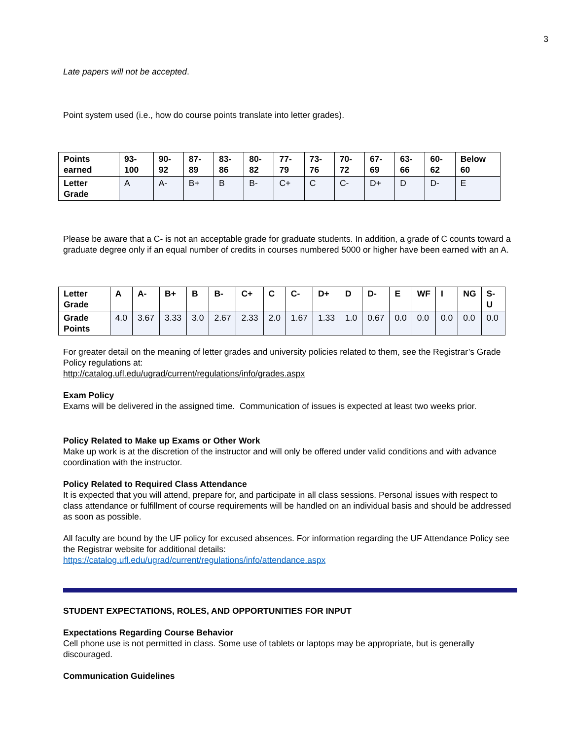3
Late papers will not be accepted.
Point system used (i.e., how do course points translate into letter grades).
| Points earned | 93-100 | 90-92 | 87-89 | 83-86 | 80-82 | 77-79 | 73-76 | 70-72 | 67-69 | 63-66 | 60-62 | Below 60 |
| Letter Grade | A | A- | B+ | B | B- | C+ | C | C- | D+ | D | D- | E |
Please be aware that a C- is not an acceptable grade for graduate students. In addition, a grade of C counts toward a graduate degree only if an equal number of credits in courses numbered 5000 or higher have been earned with an A.
| Letter Grade | A | A- | B+ | B | B- | C+ | C | C- | D+ | D | D- | E | WF | I | NG | S-U |
| Grade Points | 4.0 | 3.67 | 3.33 | 3.0 | 2.67 | 2.33 | 2.0 | 1.67 | 1.33 | 1.0 | 0.67 | 0.0 | 0.0 | 0.0 | 0.0 | 0.0 |
For greater detail on the meaning of letter grades and university policies related to them, see the Registrar’s Grade Policy regulations at:
http://catalog.ufl.edu/ugrad/current/regulations/info/grades.aspx
Exam Policy
Exams will be delivered in the assigned time. Communication of issues is expected at least two weeks prior.
Policy Related to Make up Exams or Other Work
Make up work is at the discretion of the instructor and will only be offered under valid conditions and with advance coordination with the instructor.
Policy Related to Required Class Attendance
It is expected that you will attend, prepare for, and participate in all class sessions. Personal issues with respect to class attendance or fulfillment of course requirements will be handled on an individual basis and should be addressed as soon as possible.
All faculty are bound by the UF policy for excused absences. For information regarding the UF Attendance Policy see the Registrar website for additional details:
https://catalog.ufl.edu/ugrad/current/regulations/info/attendance.aspx
STUDENT EXPECTATIONS, ROLES, AND OPPORTUNITIES FOR INPUT
Expectations Regarding Course Behavior
Cell phone use is not permitted in class. Some use of tablets or laptops may be appropriate, but is generally discouraged.
Communication Guidelines